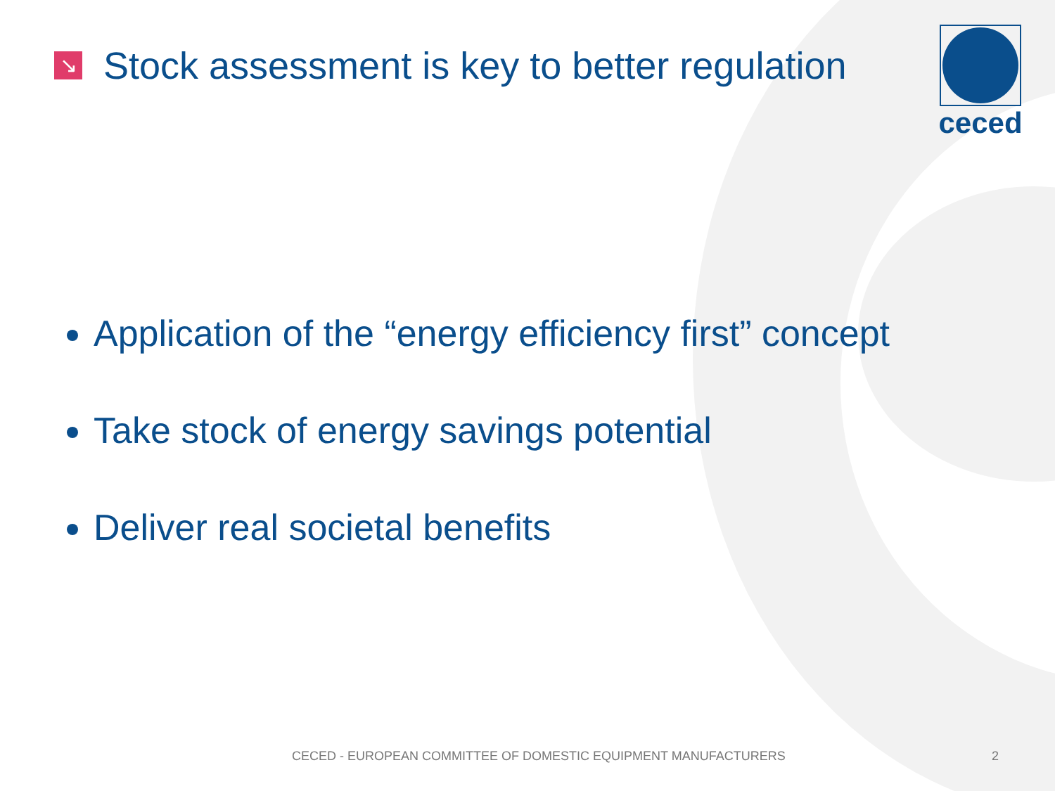↘
Stock assessment is key to better regulation
ceced
Application of the “energy efficiency first” concept
Take stock of energy savings potential
Deliver real societal benefits
CECED - EUROPEAN COMMITTEE OF DOMESTIC EQUIPMENT MANUFACTURERS 2